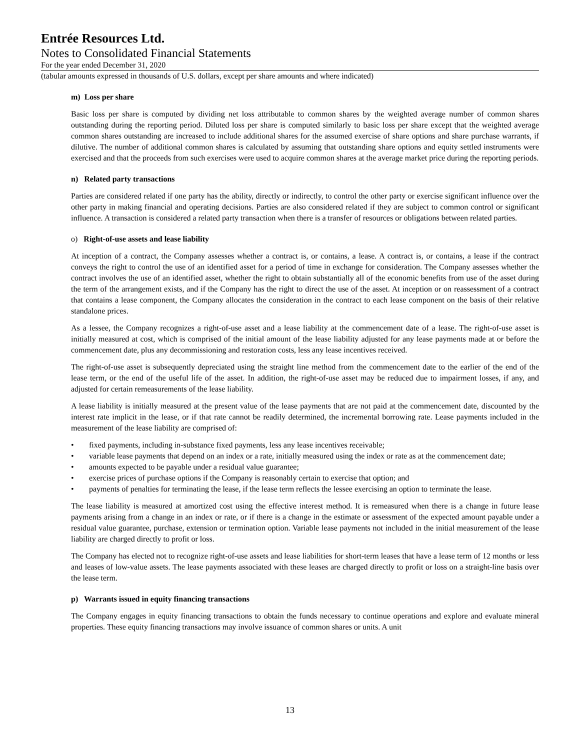Entrée Resources Ltd.
Notes to Consolidated Financial Statements
For the year ended December 31, 2020
(tabular amounts expressed in thousands of U.S. dollars, except per share amounts and where indicated)
m) Loss per share
Basic loss per share is computed by dividing net loss attributable to common shares by the weighted average number of common shares outstanding during the reporting period. Diluted loss per share is computed similarly to basic loss per share except that the weighted average common shares outstanding are increased to include additional shares for the assumed exercise of share options and share purchase warrants, if dilutive. The number of additional common shares is calculated by assuming that outstanding share options and equity settled instruments were exercised and that the proceeds from such exercises were used to acquire common shares at the average market price during the reporting periods.
n) Related party transactions
Parties are considered related if one party has the ability, directly or indirectly, to control the other party or exercise significant influence over the other party in making financial and operating decisions. Parties are also considered related if they are subject to common control or significant influence. A transaction is considered a related party transaction when there is a transfer of resources or obligations between related parties.
o) Right-of-use assets and lease liability
At inception of a contract, the Company assesses whether a contract is, or contains, a lease. A contract is, or contains, a lease if the contract conveys the right to control the use of an identified asset for a period of time in exchange for consideration. The Company assesses whether the contract involves the use of an identified asset, whether the right to obtain substantially all of the economic benefits from use of the asset during the term of the arrangement exists, and if the Company has the right to direct the use of the asset. At inception or on reassessment of a contract that contains a lease component, the Company allocates the consideration in the contract to each lease component on the basis of their relative standalone prices.
As a lessee, the Company recognizes a right-of-use asset and a lease liability at the commencement date of a lease. The right-of-use asset is initially measured at cost, which is comprised of the initial amount of the lease liability adjusted for any lease payments made at or before the commencement date, plus any decommissioning and restoration costs, less any lease incentives received.
The right-of-use asset is subsequently depreciated using the straight line method from the commencement date to the earlier of the end of the lease term, or the end of the useful life of the asset. In addition, the right-of-use asset may be reduced due to impairment losses, if any, and adjusted for certain remeasurements of the lease liability.
A lease liability is initially measured at the present value of the lease payments that are not paid at the commencement date, discounted by the interest rate implicit in the lease, or if that rate cannot be readily determined, the incremental borrowing rate. Lease payments included in the measurement of the lease liability are comprised of:
• fixed payments, including in-substance fixed payments, less any lease incentives receivable;
• variable lease payments that depend on an index or a rate, initially measured using the index or rate as at the commencement date;
• amounts expected to be payable under a residual value guarantee;
• exercise prices of purchase options if the Company is reasonably certain to exercise that option; and
• payments of penalties for terminating the lease, if the lease term reflects the lessee exercising an option to terminate the lease.
The lease liability is measured at amortized cost using the effective interest method. It is remeasured when there is a change in future lease payments arising from a change in an index or rate, or if there is a change in the estimate or assessment of the expected amount payable under a residual value guarantee, purchase, extension or termination option. Variable lease payments not included in the initial measurement of the lease liability are charged directly to profit or loss.
The Company has elected not to recognize right-of-use assets and lease liabilities for short-term leases that have a lease term of 12 months or less and leases of low-value assets. The lease payments associated with these leases are charged directly to profit or loss on a straight-line basis over the lease term.
p) Warrants issued in equity financing transactions
The Company engages in equity financing transactions to obtain the funds necessary to continue operations and explore and evaluate mineral properties. These equity financing transactions may involve issuance of common shares or units. A unit
13